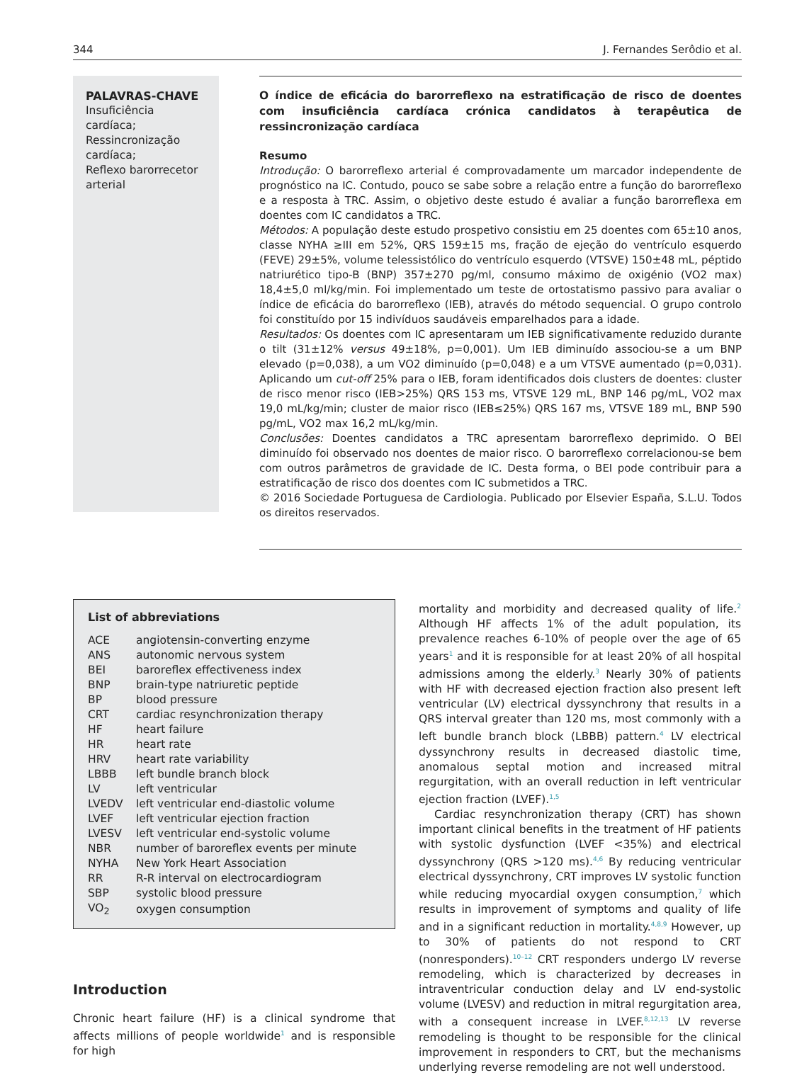344 J. Fernandes Serôdio et al.
PALAVRAS-CHAVE
Insuficiência cardíaca;
Ressincronização cardíaca;
Reflexo barorrecetor arterial
O índice de eficácia do barorreflexo na estratificação de risco de doentes com insuficiência cardíaca crónica candidatos à terapêutica de ressincronização cardíaca
Resumo
Introdução: O barorreflexo arterial é comprovadamente um marcador independente de prognóstico na IC. Contudo, pouco se sabe sobre a relação entre a função do barorreflexo e a resposta à TRC. Assim, o objetivo deste estudo é avaliar a função barorreflexa em doentes com IC candidatos a TRC.
Métodos: A população deste estudo prospetivo consistiu em 25 doentes com 65±10 anos, classe NYHA ≥III em 52%, QRS 159±15 ms, fração de ejeção do ventrículo esquerdo (FEVE) 29±5%, volume telessistólico do ventrículo esquerdo (VTSVE) 150±48 mL, péptido natriurético tipo-B (BNP) 357±270 pg/ml, consumo máximo de oxigénio (VO2 max) 18,4±5,0 ml/kg/min. Foi implementado um teste de ortostatismo passivo para avaliar o índice de eficácia do barorreflexo (IEB), através do método sequencial. O grupo controlo foi constituído por 15 indivíduos saudáveis emparelhados para a idade.
Resultados: Os doentes com IC apresentaram um IEB significativamente reduzido durante o tilt (31±12% versus 49±18%, p=0,001). Um IEB diminuído associou-se a um BNP elevado (p=0,038), a um VO2 diminuído (p=0,048) e a um VTSVE aumentado (p=0,031). Aplicando um cut-off 25% para o IEB, foram identificados dois clusters de doentes: cluster de risco menor risco (IEB>25%) QRS 153 ms, VTSVE 129 mL, BNP 146 pg/mL, VO2 max 19,0 mL/kg/min; cluster de maior risco (IEB≤25%) QRS 167 ms, VTSVE 189 mL, BNP 590 pg/mL, VO2 max 16,2 mL/kg/min.
Conclusões: Doentes candidatos a TRC apresentam barorreflexo deprimido. O BEI diminuído foi observado nos doentes de maior risco. O barorreflexo correlacionou-se bem com outros parâmetros de gravidade de IC. Desta forma, o BEI pode contribuir para a estratificação de risco dos doentes com IC submetidos a TRC.
© 2016 Sociedade Portuguesa de Cardiologia. Publicado por Elsevier España, S.L.U. Todos os direitos reservados.
List of abbreviations
| ACE | angiotensin-converting enzyme |
| ANS | autonomic nervous system |
| BEI | baroreflex effectiveness index |
| BNP | brain-type natriuretic peptide |
| BP | blood pressure |
| CRT | cardiac resynchronization therapy |
| HF | heart failure |
| HR | heart rate |
| HRV | heart rate variability |
| LBBB | left bundle branch block |
| LV | left ventricular |
| LVEDV | left ventricular end-diastolic volume |
| LVEF | left ventricular ejection fraction |
| LVESV | left ventricular end-systolic volume |
| NBR | number of baroreflex events per minute |
| NYHA | New York Heart Association |
| RR | R-R interval on electrocardiogram |
| SBP | systolic blood pressure |
| VO<sub>2</sub> | oxygen consumption |
Introduction
Chronic heart failure (HF) is a clinical syndrome that affects millions of people worldwide<sup>1</sup> and is responsible for high
mortality and morbidity and decreased quality of life.<sup>2</sup> Although HF affects 1% of the adult population, its prevalence reaches 6-10% of people over the age of 65 years<sup>1</sup> and it is responsible for at least 20% of all hospital admissions among the elderly.<sup>3</sup> Nearly 30% of patients with HF with decreased ejection fraction also present left ventricular (LV) electrical dyssynchrony that results in a QRS interval greater than 120 ms, most commonly with a left bundle branch block (LBBB) pattern.<sup>4</sup> LV electrical dyssynchrony results in decreased diastolic time, anomalous septal motion and increased mitral regurgitation, with an overall reduction in left ventricular ejection fraction (LVEF).<sup>1,5</sup>
Cardiac resynchronization therapy (CRT) has shown important clinical benefits in the treatment of HF patients with systolic dysfunction (LVEF <35%) and electrical dyssynchrony (QRS >120 ms).<sup>4,6</sup> By reducing ventricular electrical dyssynchrony, CRT improves LV systolic function while reducing myocardial oxygen consumption,<sup>7</sup> which results in improvement of symptoms and quality of life and in a significant reduction in mortality.<sup>4,8,9</sup> However, up to 30% of patients do not respond to CRT (nonresponders).<sup>10–12</sup> CRT responders undergo LV reverse remodeling, which is characterized by decreases in intraventricular conduction delay and LV end-systolic volume (LVESV) and reduction in mitral regurgitation area, with a consequent increase in LVEF.<sup>8,12,13</sup> LV reverse remodeling is thought to be responsible for the clinical improvement in responders to CRT, but the mechanisms underlying reverse remodeling are not well understood.